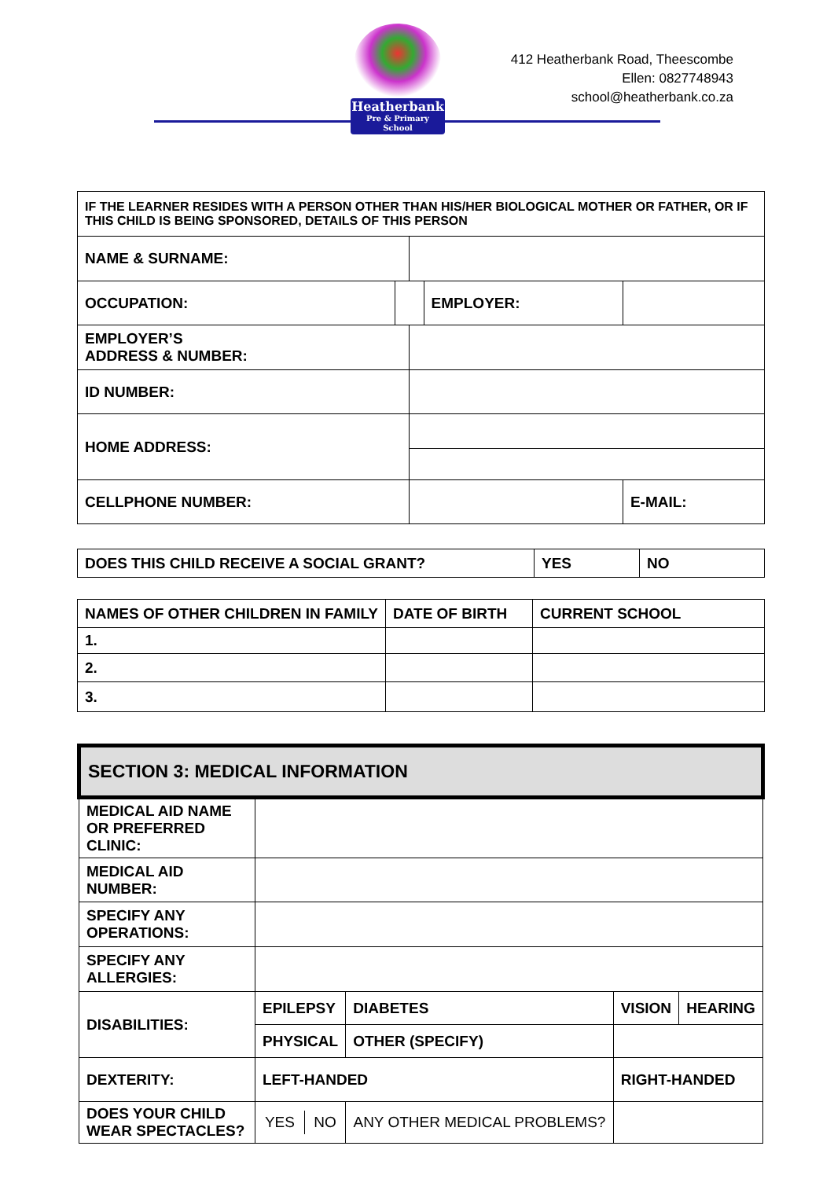Heatherbank
Pre & Primary School
412 Heatherbank Road, Theescombe
Ellen: 0827748943
school@heatherbank.co.za
| IF THE LEARNER RESIDES WITH A PERSON OTHER THAN HIS/HER BIOLOGICAL MOTHER OR FATHER, OR IF THIS CHILD IS BEING SPONSORED, DETAILS OF THIS PERSON | | | | |
| NAME & SURNAME: | | | | |
| OCCUPATION: | | | EMPLOYER: | |
| EMPLOYER’S ADDRESS & NUMBER: | | | | |
| ID NUMBER: | | | | |
| HOME ADDRESS: | | | | |
| CELLPHONE NUMBER: | | | | E-MAIL: |
| DOES THIS CHILD RECEIVE A SOCIAL GRANT? | YES | NO |
| NAMES OF OTHER CHILDREN IN FAMILY | DATE OF BIRTH | CURRENT SCHOOL |
| 1. | | |
| 2. | | |
| 3. | | |
| SECTION 3: MEDICAL INFORMATION | | | | |
| MEDICAL AID NAME OR PREFERRED CLINIC: | | | | |
| MEDICAL AID NUMBER: | | | | |
| SPECIFY ANY OPERATIONS: | | | | |
| SPECIFY ANY ALLERGIES: | | | | |
| DISABILITIES: | EPILEPSY | DIABETES | VISION | HEARING |
| | PHYSICAL | OTHER (SPECIFY) | | |
| DEXTERITY: | LEFT-HANDED | | RIGHT-HANDED | |
| DOES YOUR CHILD WEAR SPECTACLES? | / YES / NO / | ANY OTHER MEDICAL PROBLEMS? | | |